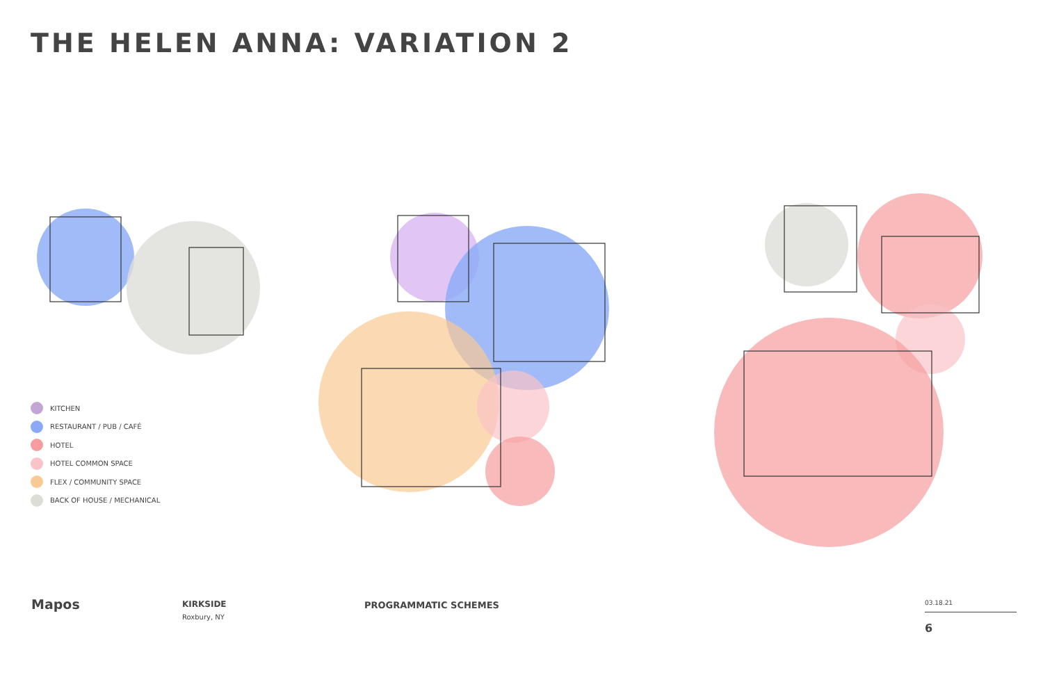THE HELEN ANNA: VARIATION 2
KITCHEN
RESTAURANT / PUB / CAFÉ
HOTEL
HOTEL COMMON SPACE
FLEX / COMMUNITY SPACE
BACK OF HOUSE / MECHANICAL
Mapos
KIRKSIDE
Roxbury, NY
PROGRAMMATIC SCHEMES 03.18.21
6